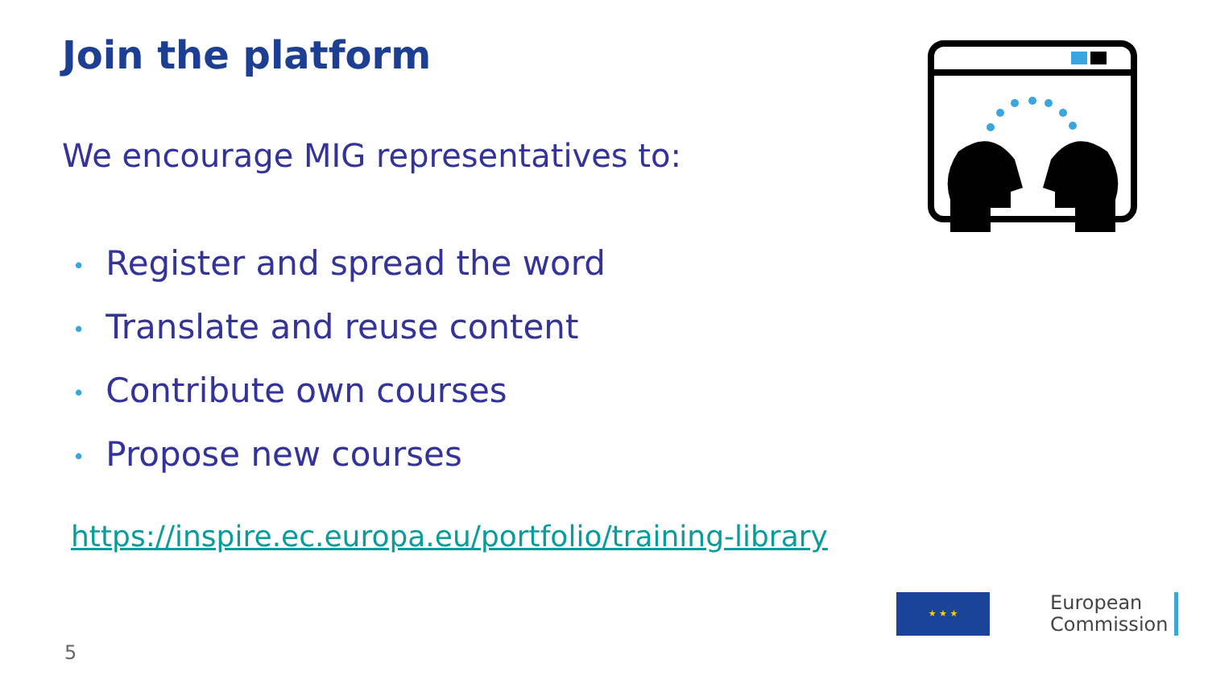Join the platform
We encourage MIG representatives to:
• Register and spread the word
• Translate and reuse content
• Contribute own courses
• Propose new courses
https://inspire.ec.europa.eu/portfolio/training-library
5
★ ★ ★
European
Commission